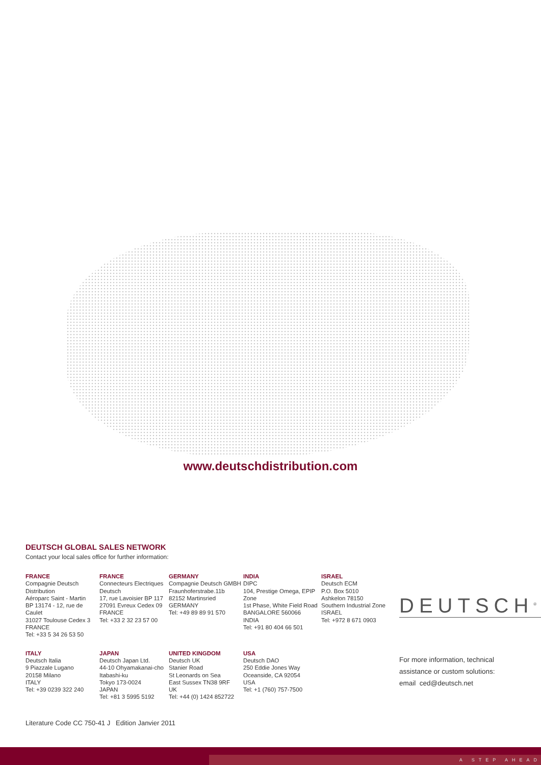www.deutschdistribution.com
DEUTSCH GLOBAL SALES NETWORK
Contact your local sales office for further information:
FRANCE
Compagnie Deutsch Distribution
Aéroparc Saint - Martin
BP 13174 - 12, rue de Caulet
31027 Toulouse Cedex 3
FRANCE
Tel: +33 5 34 26 53 50
FRANCE
Connecteurs Electriques
Deutsch
17, rue Lavoisier BP 117
27091 Evreux Cedex 09
FRANCE
Tel: +33 2 32 23 57 00
GERMANY
Compagnie Deutsch GMBH
Fraunhoferstrabe.11b
82152 Martinsried
GERMANY
Tel: +49 89 89 91 570
INDIA
DIPC
104, Prestige Omega, EPIP Zone
1st Phase, White Field Road
BANGALORE 560066
INDIA
Tel: +91 80 404 66 501
ISRAEL
Deutsch ECM
P.O. Box 5010
Ashkelon 78150
Southern Industrial Zone
ISRAEL
Tel: +972 8 671 0903
ITALY
Deutsch Italia
9 Piazzale Lugano
20158 Milano
ITALY
Tel: +39 0239 322 240
JAPAN
Deutsch Japan Ltd.
44-10 Ohyamakanai-cho
Itabashi-ku
Tokyo 173-0024
JAPAN
Tel: +81 3 5995 5192
UNITED KINGDOM
Deutsch UK
Stanier Road
St Leonards on Sea
East Sussex TN38 9RF
UK
Tel: +44 (0) 1424 852722
USA
Deutsch DAO
250 Eddie Jones Way
Oceanside, CA 92054
USA
Tel: +1 (760) 757-7500
DEUTSCH<sup>®</sup>
For more information, technical
assistance or custom solutions:
email ced@deutsch.net
Literature Code CC 750-41 J Edition Janvier 2011
A STEP AHEAD